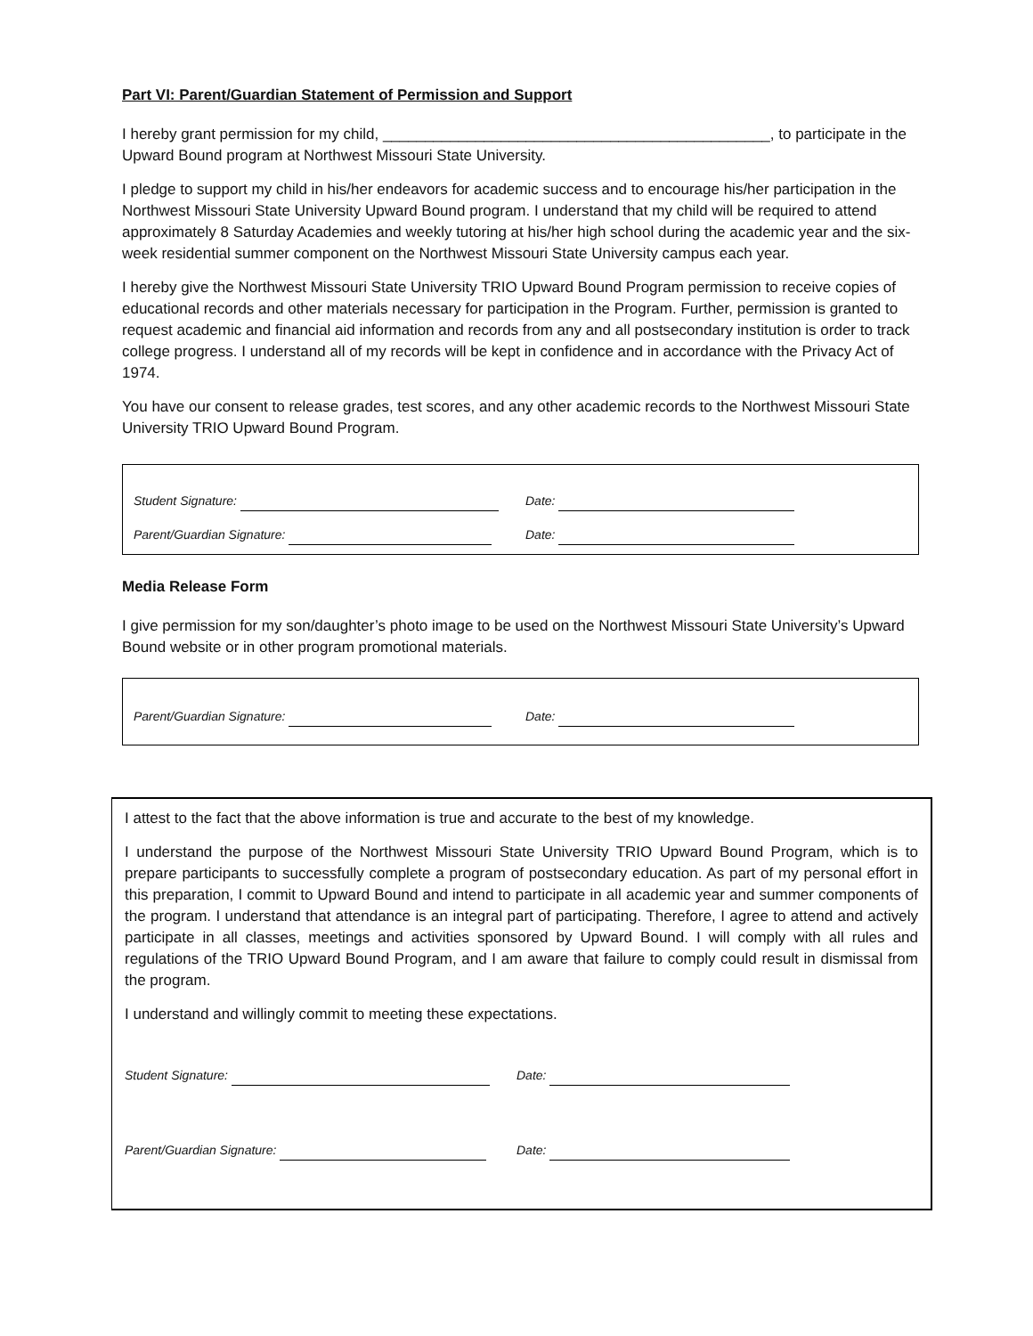Part VI: Parent/Guardian Statement of Permission and Support
I hereby grant permission for my child, ______________________________________________, to participate in the Upward Bound program at Northwest Missouri State University.
I pledge to support my child in his/her endeavors for academic success and to encourage his/her participation in the Northwest Missouri State University Upward Bound program. I understand that my child will be required to attend approximately 8 Saturday Academies and weekly tutoring at his/her high school during the academic year and the six-week residential summer component on the Northwest Missouri State University campus each year.
I hereby give the Northwest Missouri State University TRIO Upward Bound Program permission to receive copies of educational records and other materials necessary for participation in the Program. Further, permission is granted to request academic and financial aid information and records from any and all postsecondary institution is order to track college progress. I understand all of my records will be kept in confidence and in accordance with the Privacy Act of 1974.
You have our consent to release grades, test scores, and any other academic records to the Northwest Missouri State University TRIO Upward Bound Program.
Student Signature: Date:
Parent/Guardian Signature: Date:
Media Release Form
I give permission for my son/daughter’s photo image to be used on the Northwest Missouri State University’s Upward Bound website or in other program promotional materials.
Parent/Guardian Signature: Date:
I attest to the fact that the above information is true and accurate to the best of my knowledge.
I understand the purpose of the Northwest Missouri State University TRIO Upward Bound Program, which is to prepare participants to successfully complete a program of postsecondary education. As part of my personal effort in this preparation, I commit to Upward Bound and intend to participate in all academic year and summer components of the program. I understand that attendance is an integral part of participating. Therefore, I agree to attend and actively participate in all classes, meetings and activities sponsored by Upward Bound. I will comply with all rules and regulations of the TRIO Upward Bound Program, and I am aware that failure to comply could result in dismissal from the program.
I understand and willingly commit to meeting these expectations.
Student Signature: Date:
Parent/Guardian Signature: Date: